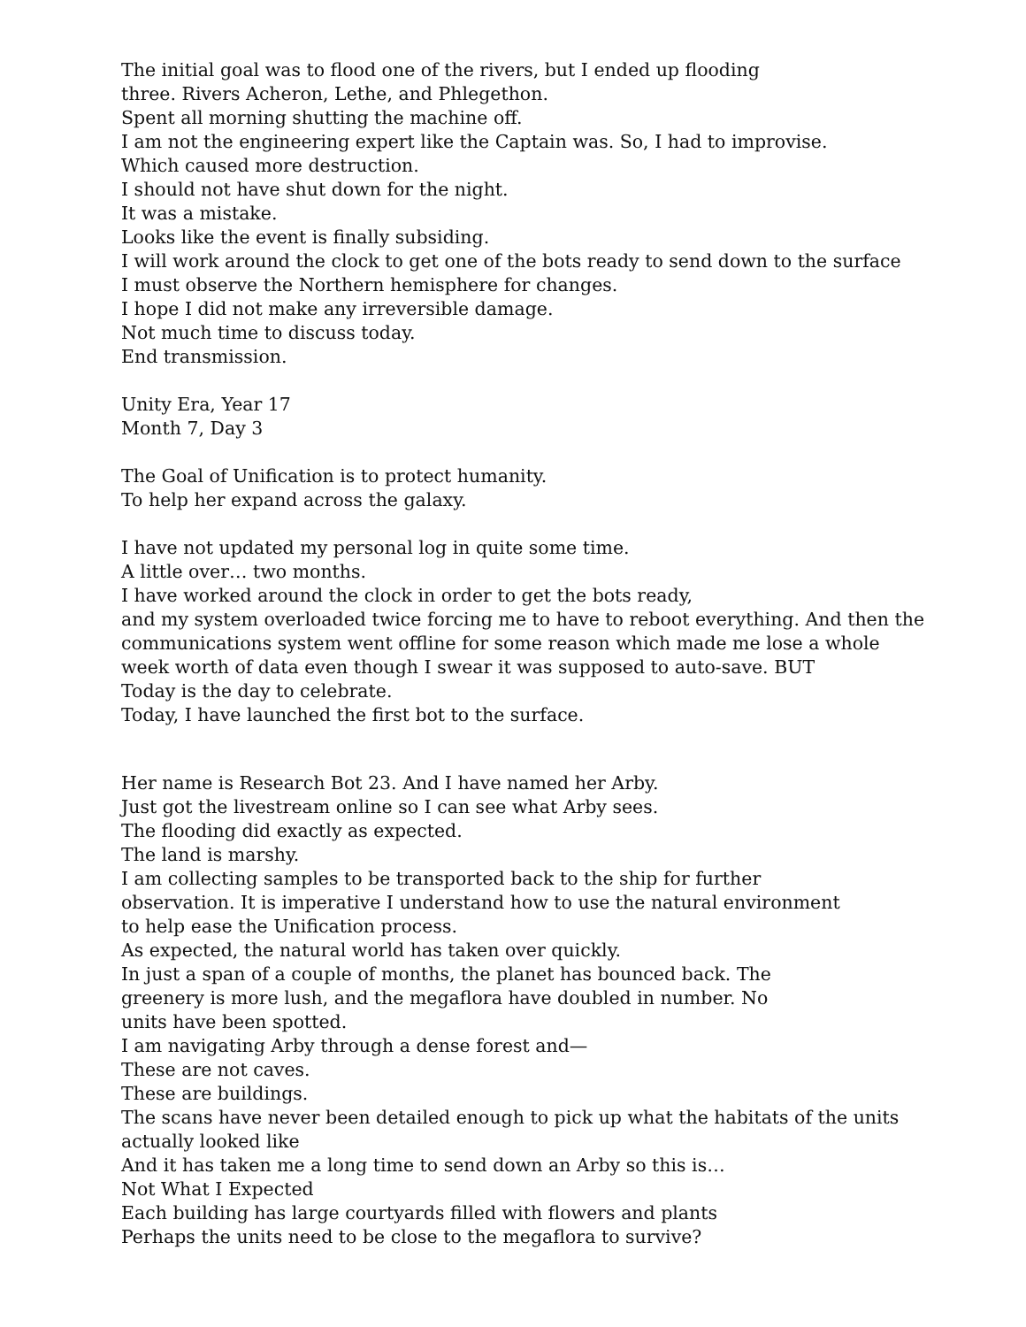The initial goal was to flood one of the rivers, but I ended up flooding
three. Rivers Acheron, Lethe, and Phlegethon.
Spent all morning shutting the machine off.
I am not the engineering expert like the Captain was. So, I had to improvise.
Which caused more destruction.
I should not have shut down for the night.
It was a mistake.
Looks like the event is finally subsiding.
I will work around the clock to get one of the bots ready to send down to the surface
I must observe the Northern hemisphere for changes.
I hope I did not make any irreversible damage.
Not much time to discuss today.
End transmission.
Unity Era, Year 17
Month 7, Day 3
The Goal of Unification is to protect humanity.
To help her expand across the galaxy.
I have not updated my personal log in quite some time.
A little over… two months.
I have worked around the clock in order to get the bots ready,
and my system overloaded twice forcing me to have to reboot everything. And then the
communications system went offline for some reason which made me lose a whole
week worth of data even though I swear it was supposed to auto-save. BUT
Today is the day to celebrate.
Today, I have launched the first bot to the surface.
Her name is Research Bot 23. And I have named her Arby.
Just got the livestream online so I can see what Arby sees.
The flooding did exactly as expected.
The land is marshy.
I am collecting samples to be transported back to the ship for further
observation. It is imperative I understand how to use the natural environment
to help ease the Unification process.
As expected, the natural world has taken over quickly.
In just a span of a couple of months, the planet has bounced back. The
greenery is more lush, and the megaflora have doubled in number. No
units have been spotted.
I am navigating Arby through a dense forest and—
These are not caves.
These are buildings.
The scans have never been detailed enough to pick up what the habitats of the units
actually looked like
And it has taken me a long time to send down an Arby so this is…
Not What I Expected
Each building has large courtyards filled with flowers and plants
Perhaps the units need to be close to the megaflora to survive?